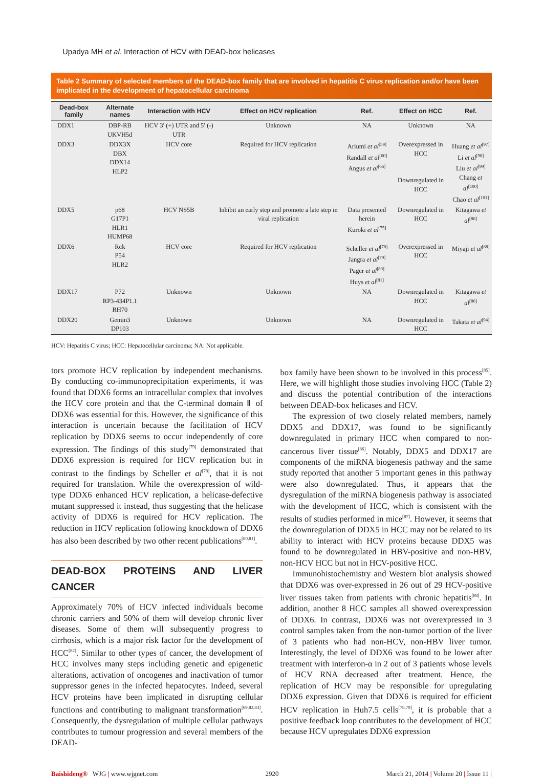Upadya MH et al. Interaction of HCV with DEAD-box helicases
Table 2 Summary of selected members of the DEAD-box family that are involved in hepatitis C virus replication and/or have been implicated in the development of hepatocellular carcinoma
| Dead-box family | Alternate names | Interaction with HCV | Effect on HCV replication | Ref. | Effect on HCC | Ref. |
| --- | --- | --- | --- | --- | --- | --- |
| DDX1 | DBP-RB UKVH5d | HCV 3′ (+) UTR and 5′ (-) UTR | Unknown | NA | Unknown | NA |
| DDX3 | DDX3X DBX DDX14 HLP2 | HCV core | Required for HCV replication | Ariumi et al<sup>[59]</sup> Randall et al<sup>[60]</sup> Angus et al<sup>[66]</sup> | Overexpressed in HCC Downregulated in HCC | Huang et al<sup>[97]</sup> Li et al<sup>[98]</sup> Liu et al<sup>[99]</sup> Chang et al<sup>[100]</sup> Chao et al<sup>[101]</sup> |
| DDX5 | p68 G17P1 HLR1 HUMP68 | HCV NS5B | Inhibit an early step and promote a late step in viral replication | Data presented herein Kuroki et al<sup>[75]</sup> | Downregulated in HCC | Kitagawa et al<sup>[86]</sup> |
| DDX6 | Rck P54 HLR2 | HCV core | Required for HCV replication | Scheller et al<sup>[78]</sup> Jangra et al<sup>[79]</sup> Pager et al<sup>[80]</sup> Huys et al<sup>[81]</sup> | Overexpressed in HCC | Miyaji et al<sup>[88]</sup> |
| DDX17 | P72 RP3-434P1.1 RH70 | Unknown | Unknown | NA | Downregulated in HCC | Kitagawa et al<sup>[86]</sup> |
| DDX20 | Gemin3 DP103 | Unknown | Unknown | NA | Downregulated in HCC | Takata et al<sup>[94]</sup> |
HCV: Hepatitis C virus; HCC: Hepatocellular carcinoma; NA: Not applicable.
tors promote HCV replication by independent mechanisms. By conducting co-immunoprecipitation experiments, it was found that DDX6 forms an intracellular complex that involves the HCV core protein and that the C-terminal domain Ⅱ of DDX6 was essential for this. However, the significance of this interaction is uncertain because the facilitation of HCV replication by DDX6 seems to occur independently of core expression. The findings of this study<sup>[79]</sup> demonstrated that DDX6 expression is required for HCV replication but in contrast to the findings by Scheller et al<sup>[78]</sup>, that it is not required for translation. While the overexpression of wild-type DDX6 enhanced HCV replication, a helicase-defective mutant suppressed it instead, thus suggesting that the helicase activity of DDX6 is required for HCV replication. The reduction in HCV replication following knockdown of DDX6 has also been described by two other recent publications<sup>[80,81]</sup>.
DEAD-BOX PROTEINS AND LIVER CANCER
Approximately 70% of HCV infected individuals become chronic carriers and 50% of them will develop chronic liver diseases. Some of them will subsequently progress to cirrhosis, which is a major risk factor for the development of HCC<sup>[82]</sup>. Similar to other types of cancer, the development of HCC involves many steps including genetic and epigenetic alterations, activation of oncogenes and inactivation of tumor suppressor genes in the infected hepatocytes. Indeed, several HCV proteins have been implicated in disrupting cellular functions and contributing to malignant transformation<sup>[69,83,84]</sup>. Consequently, the dysregulation of multiple cellular pathways contributes to tumour progression and several members of the DEAD-
box family have been shown to be involved in this process<sup>[85]</sup>. Here, we will highlight those studies involving HCC (Table 2) and discuss the potential contribution of the interactions between DEAD-box helicases and HCV.
The expression of two closely related members, namely DDX5 and DDX17, was found to be significantly downregulated in primary HCC when compared to non-cancerous liver tissue<sup>[86]</sup>. Notably, DDX5 and DDX17 are components of the miRNA biogenesis pathway and the same study reported that another 5 important genes in this pathway were also downregulated. Thus, it appears that the dysregulation of the miRNA biogenesis pathway is associated with the development of HCC, which is consistent with the results of studies performed in mice<sup>[87]</sup>. However, it seems that the downregulation of DDX5 in HCC may not be related to its ability to interact with HCV proteins because DDX5 was found to be downregulated in HBV-positive and non-HBV, non-HCV HCC but not in HCV-positive HCC.
Immunohistochemistry and Western blot analysis showed that DDX6 was over-expressed in 26 out of 29 HCV-positive liver tissues taken from patients with chronic hepatitis<sup>[88]</sup>. In addition, another 8 HCC samples all showed overexpression of DDX6. In contrast, DDX6 was not overexpressed in 3 control samples taken from the non-tumor portion of the liver of 3 patients who had non-HCV, non-HBV liver tumor. Interestingly, the level of DDX6 was found to be lower after treatment with interferon-α in 2 out of 3 patients whose levels of HCV RNA decreased after treatment. Hence, the replication of HCV may be responsible for upregulating DDX6 expression. Given that DDX6 is required for efficient HCV replication in Huh7.5 cells<sup>[78,79]</sup>, it is probable that a positive feedback loop contributes to the development of HCC because HCV upregulates DDX6 expression
Baishideng® WJG | www.wjgnet.com 2920 March 21, 2014 | Volume 20 | Issue 11 |